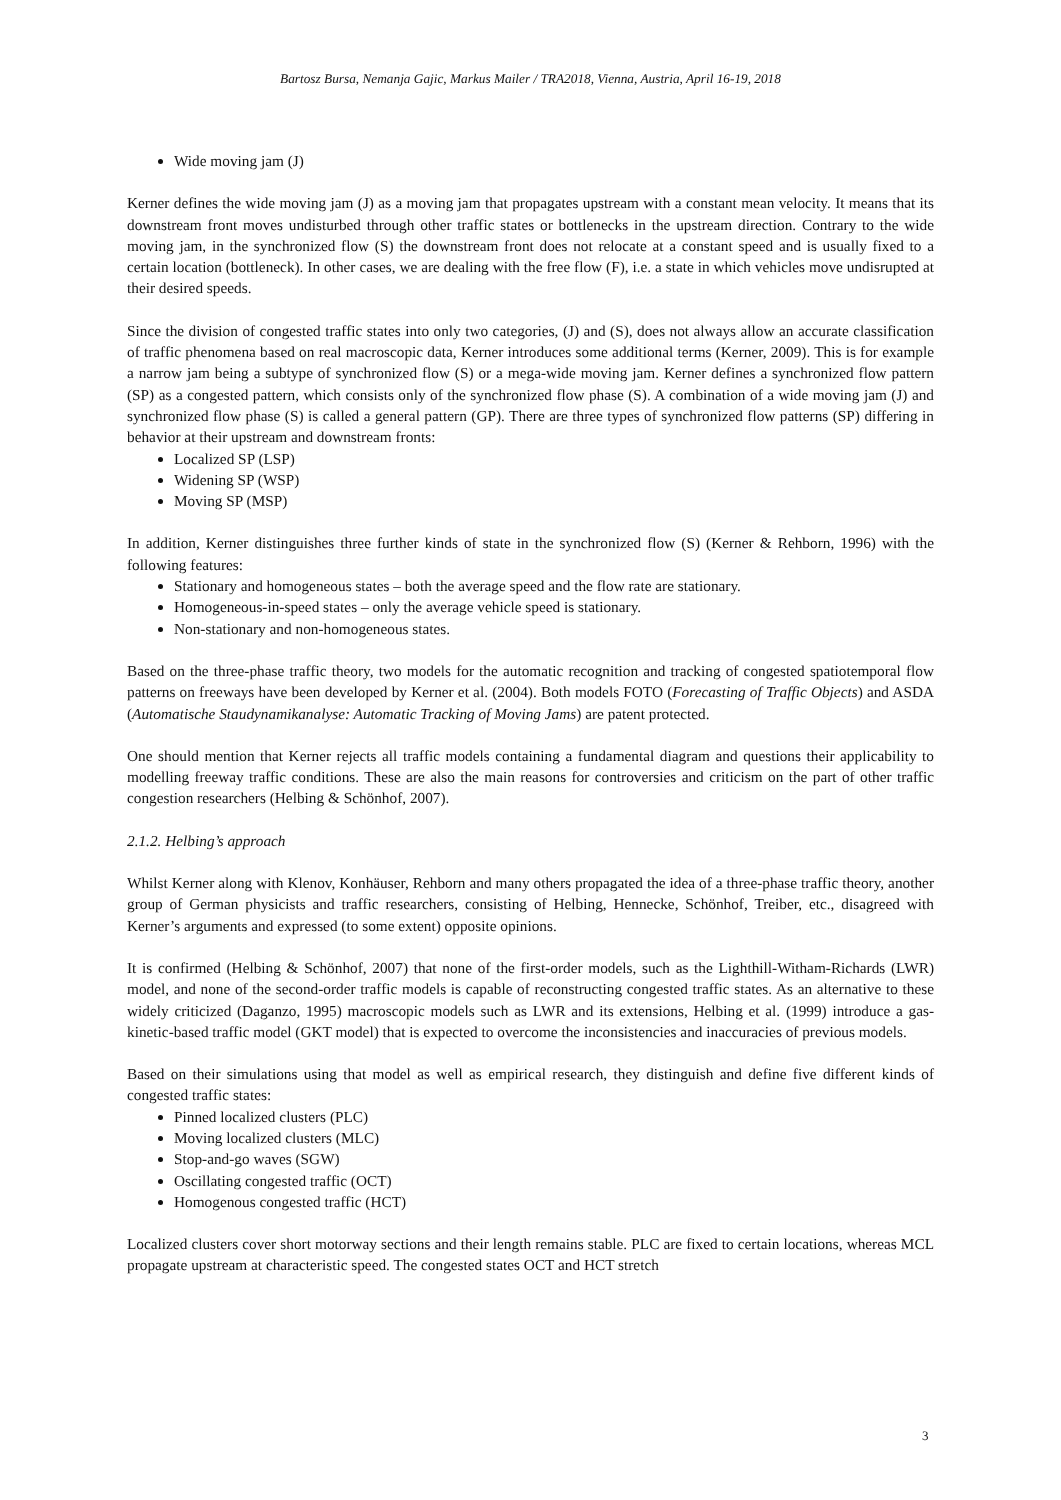Bartosz Bursa, Nemanja Gajic, Markus Mailer / TRA2018, Vienna, Austria, April 16-19, 2018
Wide moving jam (J)
Kerner defines the wide moving jam (J) as a moving jam that propagates upstream with a constant mean velocity. It means that its downstream front moves undisturbed through other traffic states or bottlenecks in the upstream direction. Contrary to the wide moving jam, in the synchronized flow (S) the downstream front does not relocate at a constant speed and is usually fixed to a certain location (bottleneck). In other cases, we are dealing with the free flow (F), i.e. a state in which vehicles move undisrupted at their desired speeds.
Since the division of congested traffic states into only two categories, (J) and (S), does not always allow an accurate classification of traffic phenomena based on real macroscopic data, Kerner introduces some additional terms (Kerner, 2009). This is for example a narrow jam being a subtype of synchronized flow (S) or a mega-wide moving jam. Kerner defines a synchronized flow pattern (SP) as a congested pattern, which consists only of the synchronized flow phase (S). A combination of a wide moving jam (J) and synchronized flow phase (S) is called a general pattern (GP). There are three types of synchronized flow patterns (SP) differing in behavior at their upstream and downstream fronts:
Localized SP (LSP)
Widening SP (WSP)
Moving SP (MSP)
In addition, Kerner distinguishes three further kinds of state in the synchronized flow (S) (Kerner & Rehborn, 1996) with the following features:
Stationary and homogeneous states – both the average speed and the flow rate are stationary.
Homogeneous-in-speed states – only the average vehicle speed is stationary.
Non-stationary and non-homogeneous states.
Based on the three-phase traffic theory, two models for the automatic recognition and tracking of congested spatiotemporal flow patterns on freeways have been developed by Kerner et al. (2004). Both models FOTO (Forecasting of Traffic Objects) and ASDA (Automatische Staudynamikanalyse: Automatic Tracking of Moving Jams) are patent protected.
One should mention that Kerner rejects all traffic models containing a fundamental diagram and questions their applicability to modelling freeway traffic conditions. These are also the main reasons for controversies and criticism on the part of other traffic congestion researchers (Helbing & Schönhof, 2007).
2.1.2. Helbing’s approach
Whilst Kerner along with Klenov, Konhäuser, Rehborn and many others propagated the idea of a three-phase traffic theory, another group of German physicists and traffic researchers, consisting of Helbing, Hennecke, Schönhof, Treiber, etc., disagreed with Kerner’s arguments and expressed (to some extent) opposite opinions.
It is confirmed (Helbing & Schönhof, 2007) that none of the first-order models, such as the Lighthill-Witham-Richards (LWR) model, and none of the second-order traffic models is capable of reconstructing congested traffic states. As an alternative to these widely criticized (Daganzo, 1995) macroscopic models such as LWR and its extensions, Helbing et al. (1999) introduce a gas-kinetic-based traffic model (GKT model) that is expected to overcome the inconsistencies and inaccuracies of previous models.
Based on their simulations using that model as well as empirical research, they distinguish and define five different kinds of congested traffic states:
Pinned localized clusters (PLC)
Moving localized clusters (MLC)
Stop-and-go waves (SGW)
Oscillating congested traffic (OCT)
Homogenous congested traffic (HCT)
Localized clusters cover short motorway sections and their length remains stable. PLC are fixed to certain locations, whereas MCL propagate upstream at characteristic speed. The congested states OCT and HCT stretch
3